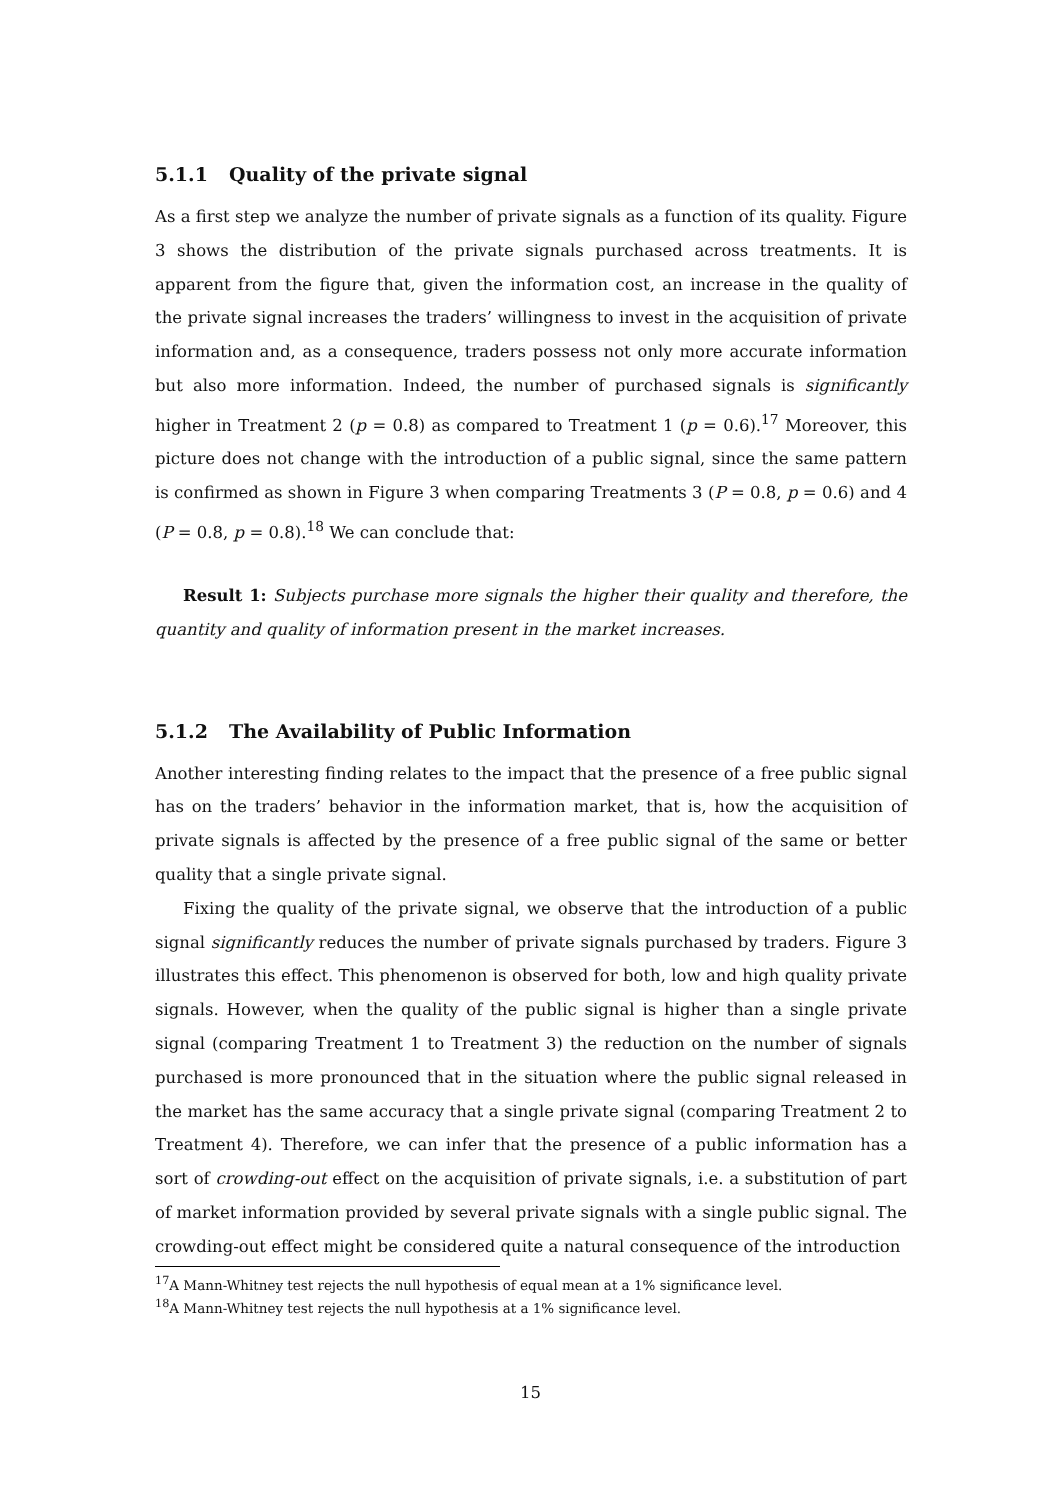5.1.1 Quality of the private signal
As a first step we analyze the number of private signals as a function of its quality. Figure 3 shows the distribution of the private signals purchased across treatments. It is apparent from the figure that, given the information cost, an increase in the quality of the private signal increases the traders’ willingness to invest in the acquisition of private information and, as a consequence, traders possess not only more accurate information but also more information. Indeed, the number of purchased signals is significantly higher in Treatment 2 (p = 0.8) as compared to Treatment 1 (p = 0.6).<sup>17</sup> Moreover, this picture does not change with the introduction of a public signal, since the same pattern is confirmed as shown in Figure 3 when comparing Treatments 3 (P = 0.8, p = 0.6) and 4 (P = 0.8, p = 0.8).<sup>18</sup> We can conclude that:
Result 1: Subjects purchase more signals the higher their quality and therefore, the quantity and quality of information present in the market increases.
5.1.2 The Availability of Public Information
Another interesting finding relates to the impact that the presence of a free public signal has on the traders’ behavior in the information market, that is, how the acquisition of private signals is affected by the presence of a free public signal of the same or better quality that a single private signal.
Fixing the quality of the private signal, we observe that the introduction of a public signal significantly reduces the number of private signals purchased by traders. Figure 3 illustrates this effect. This phenomenon is observed for both, low and high quality private signals. However, when the quality of the public signal is higher than a single private signal (comparing Treatment 1 to Treatment 3) the reduction on the number of signals purchased is more pronounced that in the situation where the public signal released in the market has the same accuracy that a single private signal (comparing Treatment 2 to Treatment 4). Therefore, we can infer that the presence of a public information has a sort of crowding-out effect on the acquisition of private signals, i.e. a substitution of part of market information provided by several private signals with a single public signal. The crowding-out effect might be considered quite a natural consequence of the introduction
<sup>17</sup> A Mann-Whitney test rejects the null hypothesis of equal mean at a 1% significance level.
<sup>18</sup> A Mann-Whitney test rejects the null hypothesis at a 1% significance level.
15